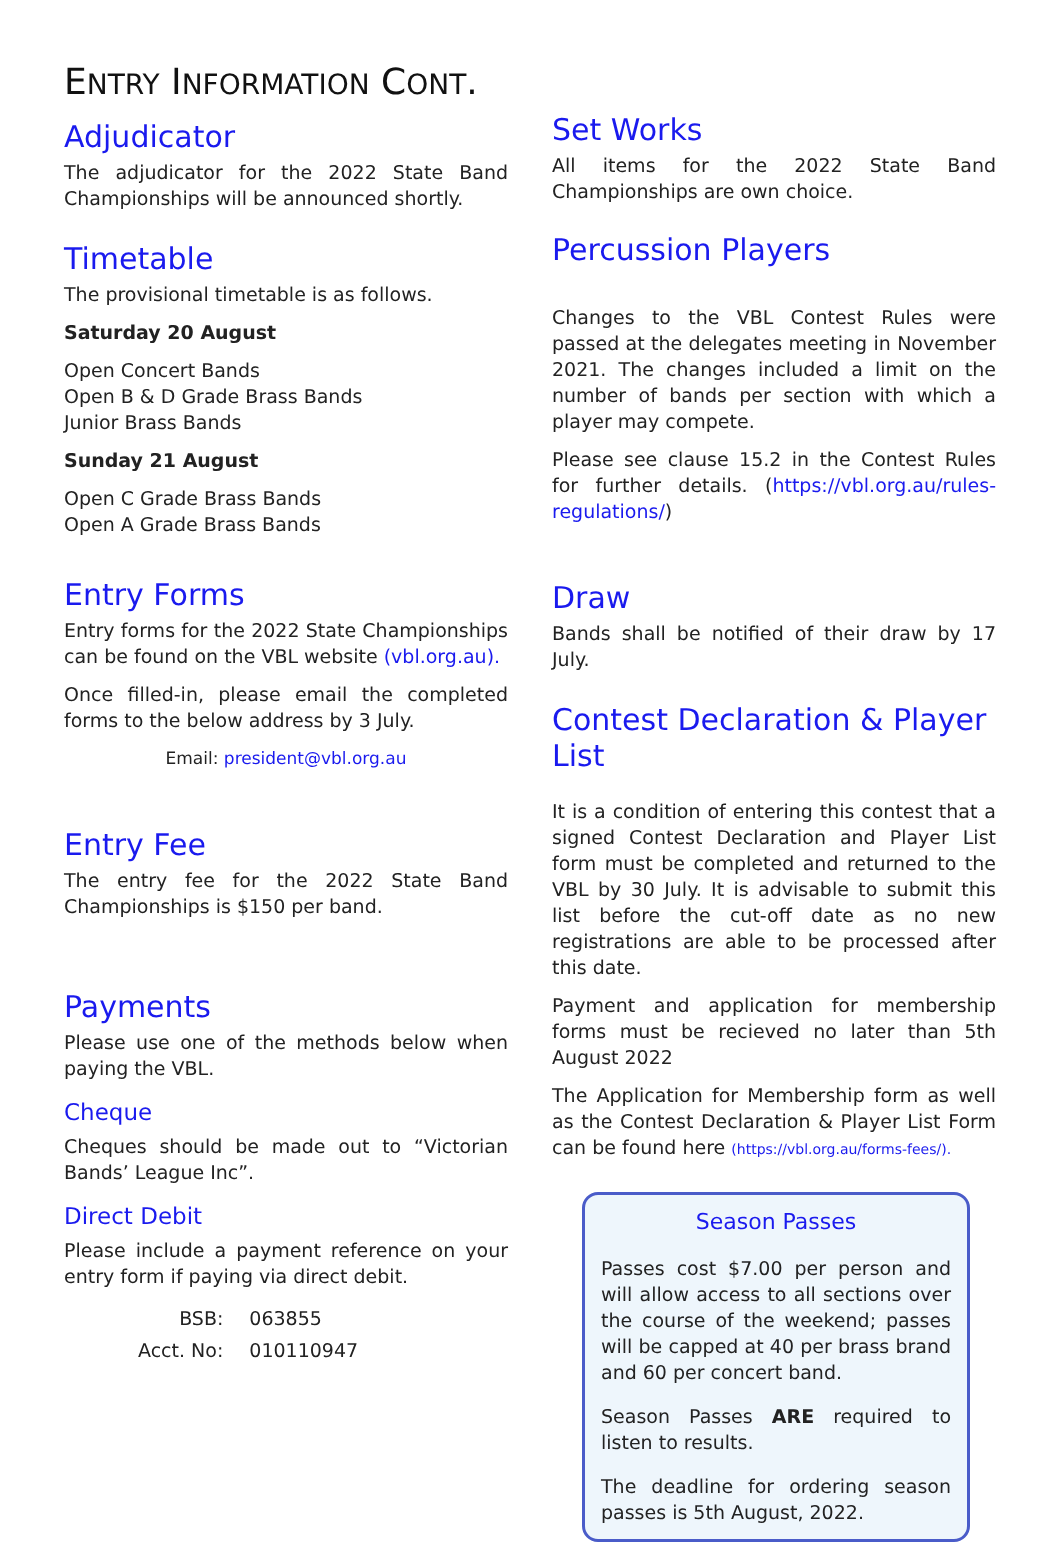ENTRY INFORMATION CONT.
Adjudicator
The adjudicator for the 2022 State Band Championships will be announced shortly.
Timetable
The provisional timetable is as follows.
Saturday 20 August
Open Concert Bands
Open B & D Grade Brass Bands
Junior Brass Bands
Sunday 21 August
Open C Grade Brass Bands
Open A Grade Brass Bands
Entry Forms
Entry forms for the 2022 State Championships can be found on the VBL website (vbl.org.au).
Once filled-in, please email the completed forms to the below address by 3 July.
Email: president@vbl.org.au
Entry Fee
The entry fee for the 2022 State Band Championships is $150 per band.
Payments
Please use one of the methods below when paying the VBL.
Cheque
Cheques should be made out to “Victorian Bands’ League Inc”.
Direct Debit
Please include a payment reference on your entry form if paying via direct debit.
| BSB: | 063855 |
| Acct. No: | 010110947 |
Set Works
All items for the 2022 State Band Championships are own choice.
Percussion Players
Changes to the VBL Contest Rules were passed at the delegates meeting in November 2021. The changes included a limit on the number of bands per section with which a player may compete.
Please see clause 15.2 in the Contest Rules for further details. (https://vbl.org.au/rules-regulations/)
Draw
Bands shall be notified of their draw by 17 July.
Contest Declaration & Player List
It is a condition of entering this contest that a signed Contest Declaration and Player List form must be completed and returned to the VBL by 30 July. It is advisable to submit this list before the cut-off date as no new registrations are able to be processed after this date.
Payment and application for membership forms must be recieved no later than 5th August 2022
The Application for Membership form as well as the Contest Declaration & Player List Form can be found here (https://vbl.org.au/forms-fees/).
Season Passes
Passes cost $7.00 per person and will allow access to all sections over the course of the weekend; passes will be capped at 40 per brass brand and 60 per concert band.
Season Passes ARE required to listen to results.
The deadline for ordering season passes is 5th August, 2022.